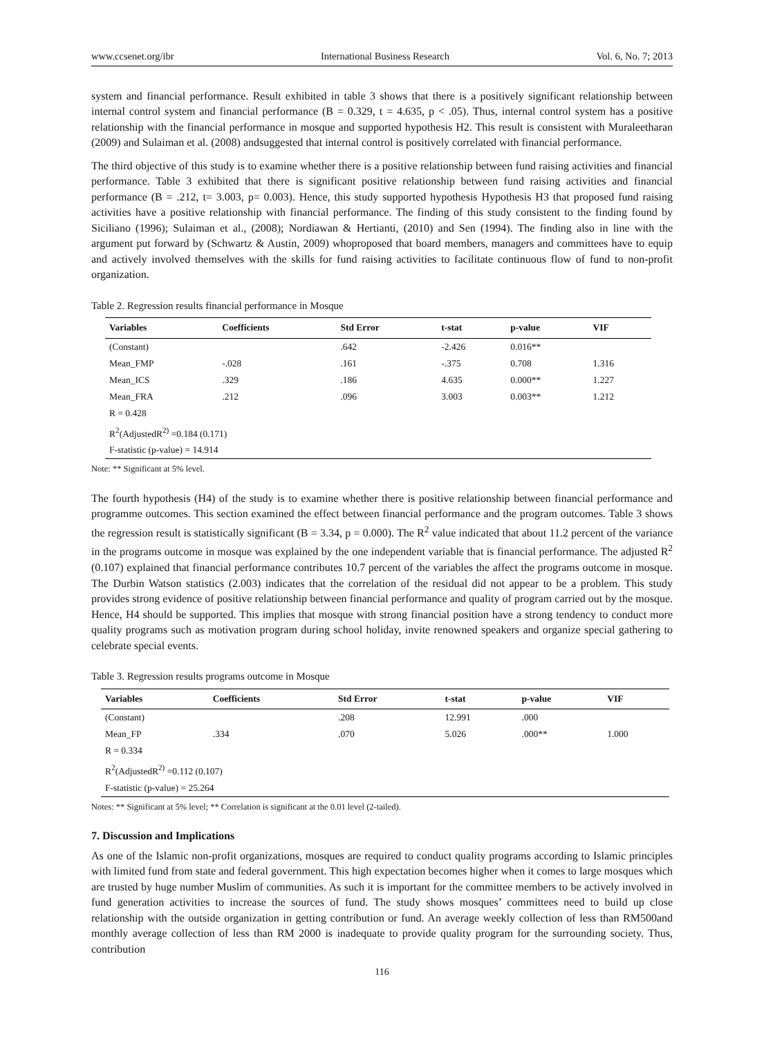www.ccsenet.org/ibr International Business Research Vol. 6, No. 7; 2013
system and financial performance. Result exhibited in table 3 shows that there is a positively significant relationship between internal control system and financial performance (B = 0.329, t = 4.635, p < .05). Thus, internal control system has a positive relationship with the financial performance in mosque and supported hypothesis H2. This result is consistent with Muraleetharan (2009) and Sulaiman et al. (2008) andsuggested that internal control is positively correlated with financial performance.
The third objective of this study is to examine whether there is a positive relationship between fund raising activities and financial performance. Table 3 exhibited that there is significant positive relationship between fund raising activities and financial performance (B = .212, t= 3.003, p= 0.003). Hence, this study supported hypothesis Hypothesis H3 that proposed fund raising activities have a positive relationship with financial performance. The finding of this study consistent to the finding found by Siciliano (1996); Sulaiman et al., (2008); Nordiawan & Hertianti, (2010) and Sen (1994). The finding also in line with the argument put forward by (Schwartz & Austin, 2009) whoproposed that board members, managers and committees have to equip and actively involved themselves with the skills for fund raising activities to facilitate continuous flow of fund to non-profit organization.
Table 2. Regression results financial performance in Mosque
| Variables | Coefficients | Std Error | t-stat | p-value | VIF |
| --- | --- | --- | --- | --- | --- |
| (Constant) | | .642 | -2.426 | 0.016** | |
| Mean_FMP | -.028 | .161 | -.375 | 0.708 | 1.316 |
| Mean_ICS | .329 | .186 | 4.635 | 0.000** | 1.227 |
| Mean_FRA | .212 | .096 | 3.003 | 0.003** | 1.212 |
| R = 0.428 | | | | | |
| R<sup>2</sup>(AdjustedR<sup>2)</sup> =0.184 (0.171) | | | | | |
| F-statistic (p-value) = 14.914 | | | | | |
Note: ** Significant at 5% level.
The fourth hypothesis (H4) of the study is to examine whether there is positive relationship between financial performance and programme outcomes. This section examined the effect between financial performance and the program outcomes. Table 3 shows the regression result is statistically significant (B = 3.34, p = 0.000). The R<sup>2</sup> value indicated that about 11.2 percent of the variance in the programs outcome in mosque was explained by the one independent variable that is financial performance. The adjusted R<sup>2</sup> (0.107) explained that financial performance contributes 10.7 percent of the variables the affect the programs outcome in mosque. The Durbin Watson statistics (2.003) indicates that the correlation of the residual did not appear to be a problem. This study provides strong evidence of positive relationship between financial performance and quality of program carried out by the mosque. Hence, H4 should be supported. This implies that mosque with strong financial position have a strong tendency to conduct more quality programs such as motivation program during school holiday, invite renowned speakers and organize special gathering to celebrate special events.
Table 3. Regression results programs outcome in Mosque
| Variables | Coefficients | Std Error | t-stat | p-value | VIF |
| --- | --- | --- | --- | --- | --- |
| (Constant) | | .208 | 12.991 | .000 | |
| Mean_FP | .334 | .070 | 5.026 | .000** | 1.000 |
| R = 0.334 | | | | | |
| R<sup>2</sup>(AdjustedR<sup>2)</sup> =0.112 (0.107) | | | | | |
| F-statistic (p-value) = 25.264 | | | | | |
Notes: ** Significant at 5% level; ** Correlation is significant at the 0.01 level (2-tailed).
7. Discussion and Implications
As one of the Islamic non-profit organizations, mosques are required to conduct quality programs according to Islamic principles with limited fund from state and federal government. This high expectation becomes higher when it comes to large mosques which are trusted by huge number Muslim of communities. As such it is important for the committee members to be actively involved in fund generation activities to increase the sources of fund. The study shows mosques’ committees need to build up close relationship with the outside organization in getting contribution or fund. An average weekly collection of less than RM500and monthly average collection of less than RM 2000 is inadequate to provide quality program for the surrounding society. Thus, contribution
116